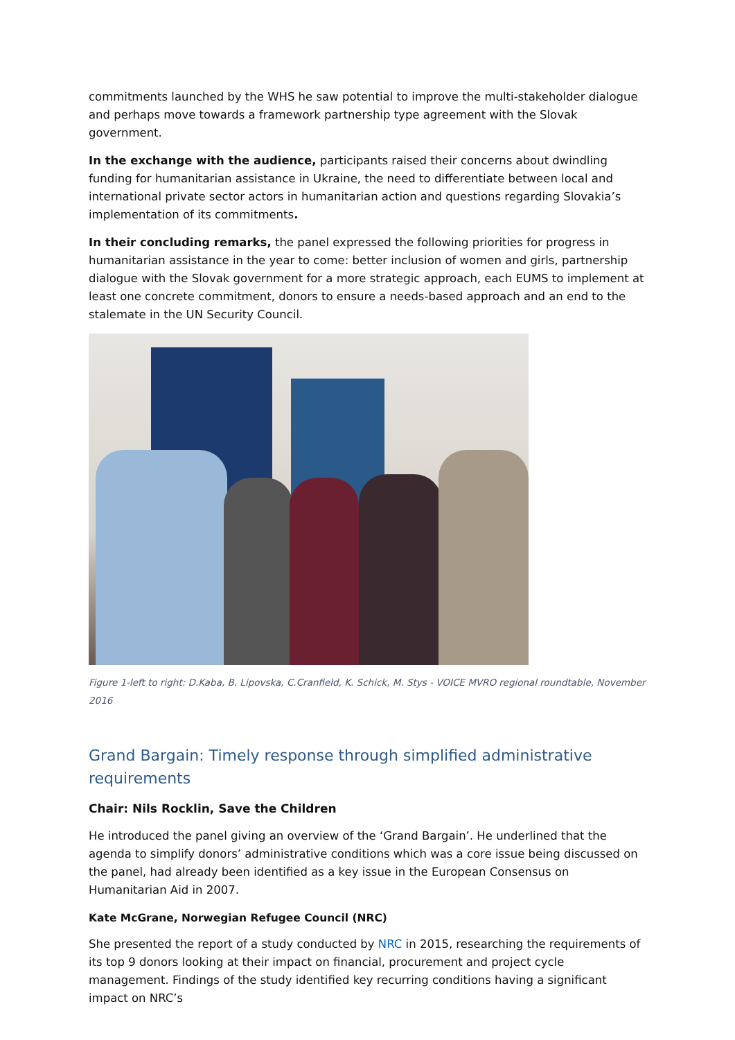commitments launched by the WHS he saw potential to improve the multi-stakeholder dialogue and perhaps move towards a framework partnership type agreement with the Slovak government.
In the exchange with the audience, participants raised their concerns about dwindling funding for humanitarian assistance in Ukraine, the need to differentiate between local and international private sector actors in humanitarian action and questions regarding Slovakia’s implementation of its commitments.
In their concluding remarks, the panel expressed the following priorities for progress in humanitarian assistance in the year to come: better inclusion of women and girls, partnership dialogue with the Slovak government for a more strategic approach, each EUMS to implement at least one concrete commitment, donors to ensure a needs-based approach and an end to the stalemate in the UN Security Council.
Figure 1-left to right: D.Kaba, B. Lipovska, C.Cranfield, K. Schick, M. Stys - VOICE MVRO regional roundtable, November 2016
Grand Bargain: Timely response through simplified administrative requirements
Chair: Nils Rocklin, Save the Children
He introduced the panel giving an overview of the ‘Grand Bargain’. He underlined that the agenda to simplify donors’ administrative conditions which was a core issue being discussed on the panel, had already been identified as a key issue in the European Consensus on Humanitarian Aid in 2007.
Kate McGrane, Norwegian Refugee Council (NRC)
She presented the report of a study conducted by NRC in 2015, researching the requirements of its top 9 donors looking at their impact on financial, procurement and project cycle management. Findings of the study identified key recurring conditions having a significant impact on NRC’s